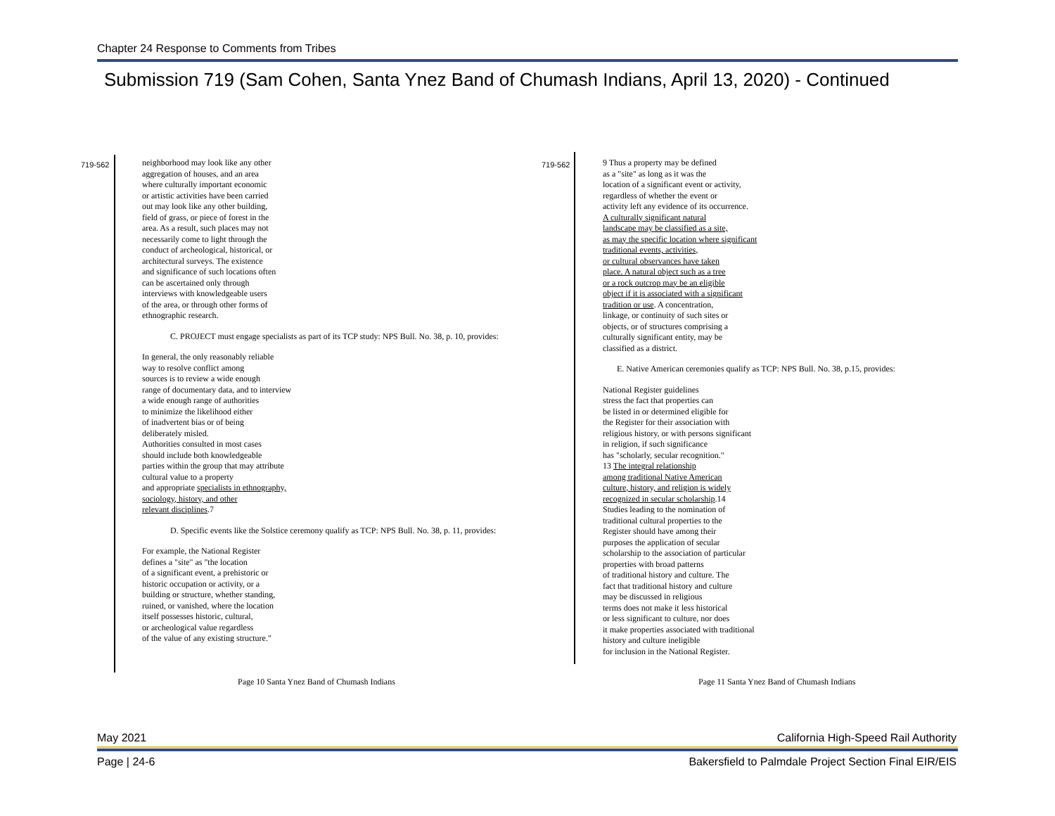Chapter 24 Response to Comments from Tribes
Submission 719 (Sam Cohen, Santa Ynez Band of Chumash Indians, April 13, 2020) - Continued
719-562
neighborhood may look like any other
aggregation of houses, and an area
where culturally important economic
or artistic activities have been carried
out may look like any other building,
field of grass, or piece of forest in the
area. As a result, such places may not
necessarily come to light through the
conduct of archeological, historical, or
architectural surveys. The existence
and significance of such locations often
can be ascertained only through
interviews with knowledgeable users
of the area, or through other forms of
ethnographic research.
C. PROJECT must engage specialists as part of its TCP study: NPS Bull. No. 38, p. 10, provides:
In general, the only reasonably reliable
way to resolve conflict among
sources is to review a wide enough
range of documentary data, and to interview
a wide enough range of authorities
to minimize the likelihood either
of inadvertent bias or of being
deliberately misled.
Authorities consulted in most cases
should include both knowledgeable
parties within the group that may attribute
cultural value to a property
and appropriate specialists in ethnography,
sociology, history, and other
relevant disciplines.7
D. Specific events like the Solstice ceremony qualify as TCP: NPS Bull. No. 38, p. 11, provides:
For example, the National Register
defines a "site" as "the location
of a significant event, a prehistoric or
historic occupation or activity, or a
building or structure, whether standing,
ruined, or vanished, where the location
itself possesses historic, cultural,
or archeological value regardless
of the value of any existing structure."
Page 10 Santa Ynez Band of Chumash Indians
719-562
9 Thus a property may be defined
as a "site" as long as it was the
location of a significant event or activity,
regardless of whether the event or
activity left any evidence of its occurrence.
A culturally significant natural
landscape may be classified as a site,
as may the specific location where significant
traditional events, activities,
or cultural observances have taken
place. A natural object such as a tree
or a rock outcrop may be an eligible
object if it is associated with a significant
tradition or use. A concentration,
linkage, or continuity of such sites or
objects, or of structures comprising a
culturally significant entity, may be
classified as a district.
E. Native American ceremonies qualify as TCP: NPS Bull. No. 38, p.15, provides:
National Register guidelines
stress the fact that properties can
be listed in or determined eligible for
the Register for their association with
religious history, or with persons significant
in religion, if such significance
has "scholarly, secular recognition."
13 The integral relationship
among traditional Native American
culture, history, and religion is widely
recognized in secular scholarship.14
Studies leading to the nomination of
traditional cultural properties to the
Register should have among their
purposes the application of secular
scholarship to the association of particular
properties with broad patterns
of traditional history and culture. The
fact that traditional history and culture
may be discussed in religious
terms does not make it less historical
or less significant to culture, nor does
it make properties associated with traditional
history and culture ineligible
for inclusion in the National Register.
Page 11 Santa Ynez Band of Chumash Indians
May 2021
California High-Speed Rail Authority
Page | 24-6
Bakersfield to Palmdale Project Section Final EIR/EIS